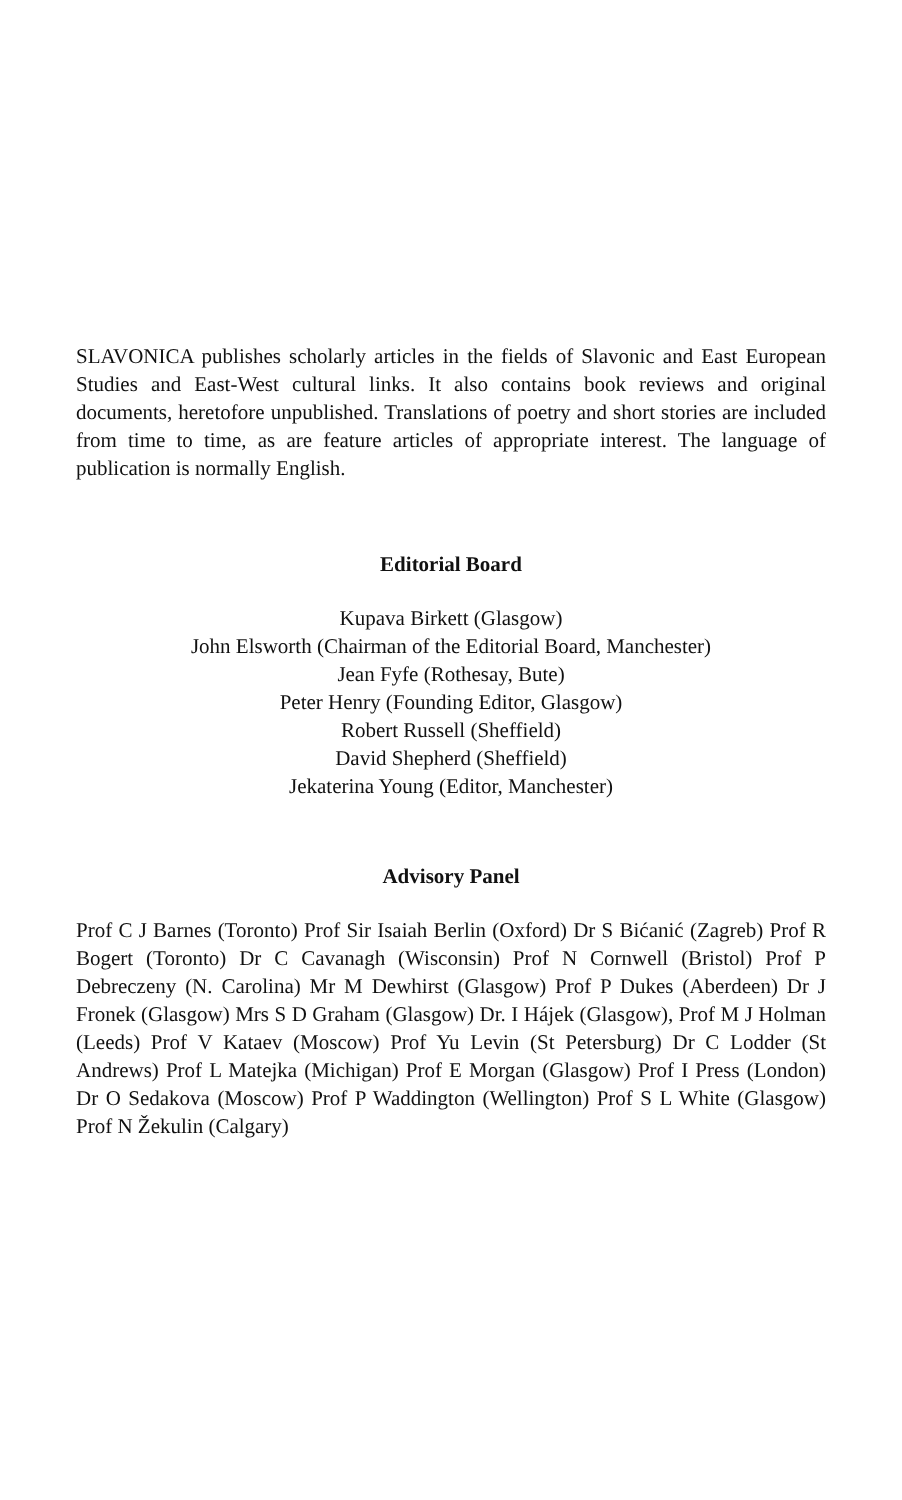SLAVONICA publishes scholarly articles in the fields of Slavonic and East European Studies and East-West cultural links. It also contains book reviews and original documents, heretofore unpublished. Translations of poetry and short stories are included from time to time, as are feature articles of appropriate interest. The language of publication is normally English.
Editorial Board
Kupava Birkett (Glasgow)
John Elsworth (Chairman of the Editorial Board, Manchester)
Jean Fyfe (Rothesay, Bute)
Peter Henry (Founding Editor, Glasgow)
Robert Russell (Sheffield)
David Shepherd (Sheffield)
Jekaterina Young (Editor, Manchester)
Advisory Panel
Prof C J Barnes (Toronto) Prof Sir Isaiah Berlin (Oxford) Dr S Bićanić (Zagreb) Prof R Bogert (Toronto) Dr C Cavanagh (Wisconsin) Prof N Cornwell (Bristol) Prof P Debreczeny (N. Carolina) Mr M Dewhirst (Glasgow) Prof P Dukes (Aberdeen) Dr J Fronek (Glasgow) Mrs S D Graham (Glasgow) Dr. I Hájek (Glasgow), Prof M J Holman (Leeds) Prof V Kataev (Moscow) Prof Yu Levin (St Petersburg) Dr C Lodder (St Andrews) Prof L Matejka (Michigan) Prof E Morgan (Glasgow) Prof I Press (London) Dr O Sedakova (Moscow) Prof P Waddington (Wellington) Prof S L White (Glasgow) Prof N Žekulin (Calgary)